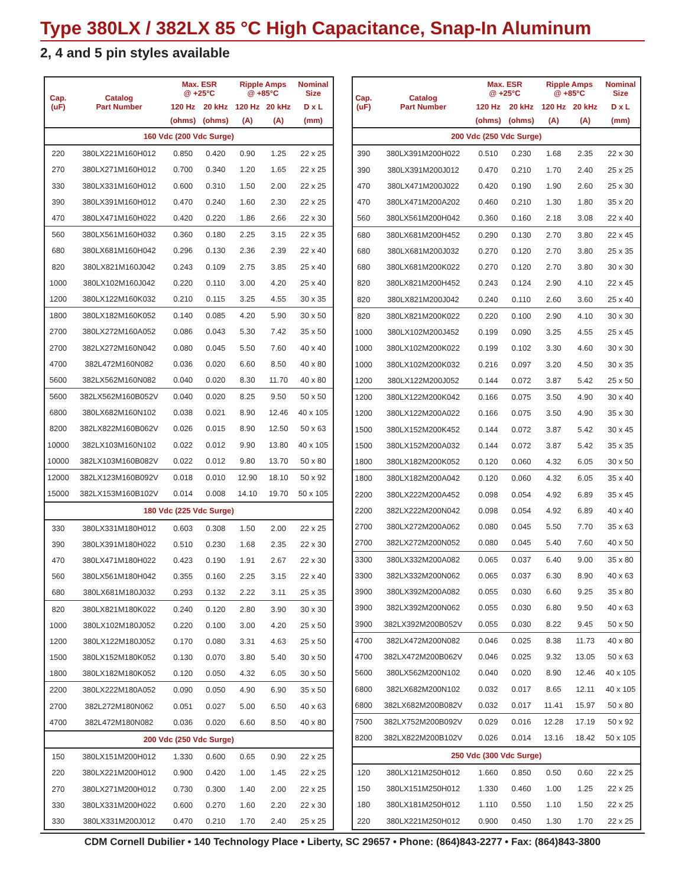Type 380LX / 382LX 85 °C High Capacitance, Snap-In Aluminum
2, 4 and 5 pin styles available
| Cap. (uF) | Catalog Part Number | Max. ESR @ +25°C | | Ripple Amps @ +85°C | | Nominal Size |
| --- | --- | --- | --- | --- | --- | --- |
| | | 120 Hz | 20 kHz | 120 Hz | 20 kHz | D x L |
| | | (ohms) | (ohms) | (A) | (A) | (mm) |
| | | 160 Vdc (200 Vdc Surge) | | | | |
| 220 | 380LX221M160H012 | 0.850 | 0.420 | 0.90 | 1.25 | 22 x 25 |
| 270 | 380LX271M160H012 | 0.700 | 0.340 | 1.20 | 1.65 | 22 x 25 |
| 330 | 380LX331M160H012 | 0.600 | 0.310 | 1.50 | 2.00 | 22 x 25 |
| 390 | 380LX391M160H012 | 0.470 | 0.240 | 1.60 | 2.30 | 22 x 25 |
| 470 | 380LX471M160H022 | 0.420 | 0.220 | 1.86 | 2.66 | 22 x 30 |
| 560 | 380LX561M160H032 | 0.360 | 0.180 | 2.25 | 3.15 | 22 x 35 |
| 680 | 380LX681M160H042 | 0.296 | 0.130 | 2.36 | 2.39 | 22 x 40 |
| 820 | 380LX821M160J042 | 0.243 | 0.109 | 2.75 | 3.85 | 25 x 40 |
| 1000 | 380LX102M160J042 | 0.220 | 0.110 | 3.00 | 4.20 | 25 x 40 |
| 1200 | 380LX122M160K032 | 0.210 | 0.115 | 3.25 | 4.55 | 30 x 35 |
| 1800 | 380LX182M160K052 | 0.140 | 0.085 | 4.20 | 5.90 | 30 x 50 |
| 2700 | 380LX272M160A052 | 0.086 | 0.043 | 5.30 | 7.42 | 35 x 50 |
| 2700 | 382LX272M160N042 | 0.080 | 0.045 | 5.50 | 7.60 | 40 x 40 |
| 4700 | 382L472M160N082 | 0.036 | 0.020 | 6.60 | 8.50 | 40 x 80 |
| 5600 | 382LX562M160N082 | 0.040 | 0.020 | 8.30 | 11.70 | 40 x 80 |
| 5600 | 382LX562M160B052V | 0.040 | 0.020 | 8.25 | 9.50 | 50 x 50 |
| 6800 | 380LX682M160N102 | 0.038 | 0.021 | 8.90 | 12.46 | 40 x 105 |
| 8200 | 382LX822M160B062V | 0.026 | 0.015 | 8.90 | 12.50 | 50 x 63 |
| 10000 | 382LX103M160N102 | 0.022 | 0.012 | 9.90 | 13.80 | 40 x 105 |
| 10000 | 382LX103M160B082V | 0.022 | 0.012 | 9.80 | 13.70 | 50 x 80 |
| 12000 | 382LX123M160B092V | 0.018 | 0.010 | 12.90 | 18.10 | 50 x 92 |
| 15000 | 382LX153M160B102V | 0.014 | 0.008 | 14.10 | 19.70 | 50 x 105 |
| 180 Vdc (225 Vdc Surge) | | | | | | |
| 330 | 380LX331M180H012 | 0.603 | 0.308 | 1.50 | 2.00 | 22 x 25 |
| 390 | 380LX391M180H022 | 0.510 | 0.230 | 1.68 | 2.35 | 22 x 30 |
| 470 | 380LX471M180H022 | 0.423 | 0.190 | 1.91 | 2.67 | 22 x 30 |
| 560 | 380LX561M180H042 | 0.355 | 0.160 | 2.25 | 3.15 | 22 x 40 |
| 680 | 380LX681M180J032 | 0.293 | 0.132 | 2.22 | 3.11 | 25 x 35 |
| 820 | 380LX821M180K022 | 0.240 | 0.120 | 2.80 | 3.90 | 30 x 30 |
| 1000 | 380LX102M180J052 | 0.220 | 0.100 | 3.00 | 4.20 | 25 x 50 |
| 1200 | 380LX122M180J052 | 0.170 | 0.080 | 3.31 | 4.63 | 25 x 50 |
| 1500 | 380LX152M180K052 | 0.130 | 0.070 | 3.80 | 5.40 | 30 x 50 |
| 1800 | 380LX182M180K052 | 0.120 | 0.050 | 4.32 | 6.05 | 30 x 50 |
| 2200 | 380LX222M180A052 | 0.090 | 0.050 | 4.90 | 6.90 | 35 x 50 |
| 2700 | 382L272M180N062 | 0.051 | 0.027 | 5.00 | 6.50 | 40 x 63 |
| 4700 | 382L472M180N082 | 0.036 | 0.020 | 6.60 | 8.50 | 40 x 80 |
| 200 Vdc (250 Vdc Surge) | | | | | | |
| 150 | 380LX151M200H012 | 1.330 | 0.600 | 0.65 | 0.90 | 22 x 25 |
| 220 | 380LX221M200H012 | 0.900 | 0.420 | 1.00 | 1.45 | 22 x 25 |
| 270 | 380LX271M200H012 | 0.730 | 0.300 | 1.40 | 2.00 | 22 x 25 |
| 330 | 380LX331M200H022 | 0.600 | 0.270 | 1.60 | 2.20 | 22 x 30 |
| 330 | 380LX331M200J012 | 0.470 | 0.210 | 1.70 | 2.40 | 25 x 25 |
| Cap. (uF) | Catalog Part Number | Max. ESR @ +25°C | | Ripple Amps @ +85°C | | Nominal Size |
| --- | --- | --- | --- | --- | --- | --- |
| | | 120 Hz | 20 kHz | 120 Hz | 20 kHz | D x L |
| | | (ohms) | (ohms) | (A) | (A) | (mm) |
| | | 200 Vdc (250 Vdc Surge) | | | | |
| 390 | 380LX391M200H022 | 0.510 | 0.230 | 1.68 | 2.35 | 22 x 30 |
| 390 | 380LX391M200J012 | 0.470 | 0.210 | 1.70 | 2.40 | 25 x 25 |
| 470 | 380LX471M200J022 | 0.420 | 0.190 | 1.90 | 2.60 | 25 x 30 |
| 470 | 380LX471M200A202 | 0.460 | 0.210 | 1.30 | 1.80 | 35 x 20 |
| 560 | 380LX561M200H042 | 0.360 | 0.160 | 2.18 | 3.08 | 22 x 40 |
| 680 | 380LX681M200H452 | 0.290 | 0.130 | 2.70 | 3.80 | 22 x 45 |
| 680 | 380LX681M200J032 | 0.270 | 0.120 | 2.70 | 3.80 | 25 x 35 |
| 680 | 380LX681M200K022 | 0.270 | 0.120 | 2.70 | 3.80 | 30 x 30 |
| 820 | 380LX821M200H452 | 0.243 | 0.124 | 2.90 | 4.10 | 22 x 45 |
| 820 | 380LX821M200J042 | 0.240 | 0.110 | 2.60 | 3.60 | 25 x 40 |
| 820 | 380LX821M200K022 | 0.220 | 0.100 | 2.90 | 4.10 | 30 x 30 |
| 1000 | 380LX102M200J452 | 0.199 | 0.090 | 3.25 | 4.55 | 25 x 45 |
| 1000 | 380LX102M200K022 | 0.199 | 0.102 | 3.30 | 4.60 | 30 x 30 |
| 1000 | 380LX102M200K032 | 0.216 | 0.097 | 3.20 | 4.50 | 30 x 35 |
| 1200 | 380LX122M200J052 | 0.144 | 0.072 | 3.87 | 5.42 | 25 x 50 |
| 1200 | 380LX122M200K042 | 0.166 | 0.075 | 3.50 | 4.90 | 30 x 40 |
| 1200 | 380LX122M200A022 | 0.166 | 0.075 | 3.50 | 4.90 | 35 x 30 |
| 1500 | 380LX152M200K452 | 0.144 | 0.072 | 3.87 | 5.42 | 30 x 45 |
| 1500 | 380LX152M200A032 | 0.144 | 0.072 | 3.87 | 5.42 | 35 x 35 |
| 1800 | 380LX182M200K052 | 0.120 | 0.060 | 4.32 | 6.05 | 30 x 50 |
| 1800 | 380LX182M200A042 | 0.120 | 0.060 | 4.32 | 6.05 | 35 x 40 |
| 2200 | 380LX222M200A452 | 0.098 | 0.054 | 4.92 | 6.89 | 35 x 45 |
| 2200 | 382LX222M200N042 | 0.098 | 0.054 | 4.92 | 6.89 | 40 x 40 |
| 2700 | 380LX272M200A062 | 0.080 | 0.045 | 5.50 | 7.70 | 35 x 63 |
| 2700 | 382LX272M200N052 | 0.080 | 0.045 | 5.40 | 7.60 | 40 x 50 |
| 3300 | 380LX332M200A082 | 0.065 | 0.037 | 6.40 | 9.00 | 35 x 80 |
| 3300 | 382LX332M200N062 | 0.065 | 0.037 | 6.30 | 8.90 | 40 x 63 |
| 3900 | 380LX392M200A082 | 0.055 | 0.030 | 6.60 | 9.25 | 35 x 80 |
| 3900 | 382LX392M200N062 | 0.055 | 0.030 | 6.80 | 9.50 | 40 x 63 |
| 3900 | 382LX392M200B052V | 0.055 | 0.030 | 8.22 | 9.45 | 50 x 50 |
| 4700 | 382LX472M200N082 | 0.046 | 0.025 | 8.38 | 11.73 | 40 x 80 |
| 4700 | 382LX472M200B062V | 0.046 | 0.025 | 9.32 | 13.05 | 50 x 63 |
| 5600 | 380LX562M200N102 | 0.040 | 0.020 | 8.90 | 12.46 | 40 x 105 |
| 6800 | 382LX682M200N102 | 0.032 | 0.017 | 8.65 | 12.11 | 40 x 105 |
| 6800 | 382LX682M200B082V | 0.032 | 0.017 | 11.41 | 15.97 | 50 x 80 |
| 7500 | 382LX752M200B092V | 0.029 | 0.016 | 12.28 | 17.19 | 50 x 92 |
| 8200 | 382LX822M200B102V | 0.026 | 0.014 | 13.16 | 18.42 | 50 x 105 |
| 250 Vdc (300 Vdc Surge) | | | | | | |
| 120 | 380LX121M250H012 | 1.660 | 0.850 | 0.50 | 0.60 | 22 x 25 |
| 150 | 380LX151M250H012 | 1.330 | 0.460 | 1.00 | 1.25 | 22 x 25 |
| 180 | 380LX181M250H012 | 1.110 | 0.550 | 1.10 | 1.50 | 22 x 25 |
| 220 | 380LX221M250H012 | 0.900 | 0.450 | 1.30 | 1.70 | 22 x 25 |
CDM Cornell Dubilier • 140 Technology Place • Liberty, SC 29657 • Phone: (864)843-2277 • Fax: (864)843-3800